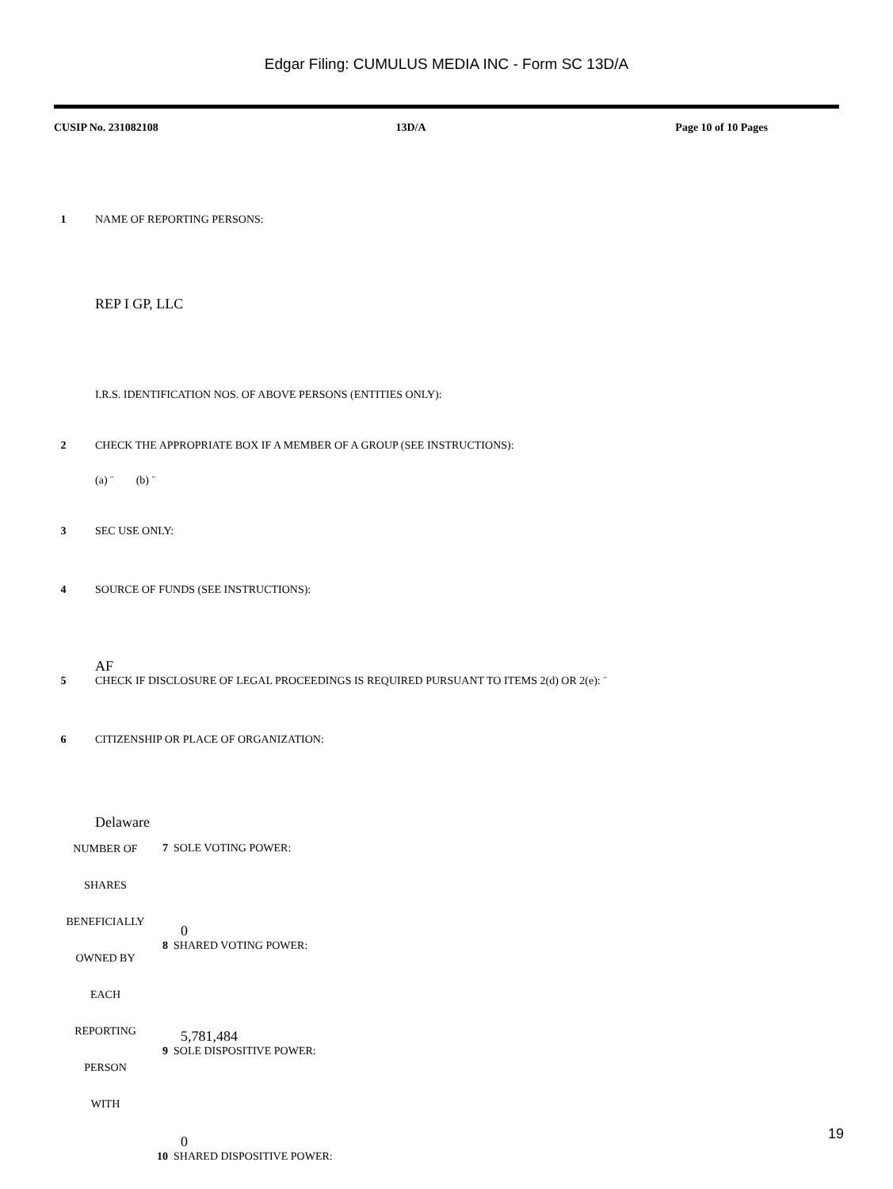Edgar Filing: CUMULUS MEDIA INC - Form SC 13D/A
CUSIP No. 231082108 13D/A Page 10 of 10 Pages
| 1 | NAME OF REPORTING PERSONS: REP I GP, LLC I.R.S. IDENTIFICATION NOS. OF ABOVE PERSONS (ENTITIES ONLY): |
| 2 | CHECK THE APPROPRIATE BOX IF A MEMBER OF A GROUP (SEE INSTRUCTIONS): (a) ¨ (b) ¨ |
| 3 | SEC USE ONLY: |
| 4 | SOURCE OF FUNDS (SEE INSTRUCTIONS): AF |
| 5 | CHECK IF DISCLOSURE OF LEGAL PROCEEDINGS IS REQUIRED PURSUANT TO ITEMS 2(d) OR 2(e): ¨ |
| 6 | CITIZENSHIP OR PLACE OF ORGANIZATION: Delaware |
| NUMBER OF SHARES BENEFICIALLY OWNED BY EACH REPORTING PERSON WITH | 7 SOLE VOTING POWER: 0 8 SHARED VOTING POWER: 5,781,484 9 SOLE DISPOSITIVE POWER: 0 10 SHARED DISPOSITIVE POWER: |
19